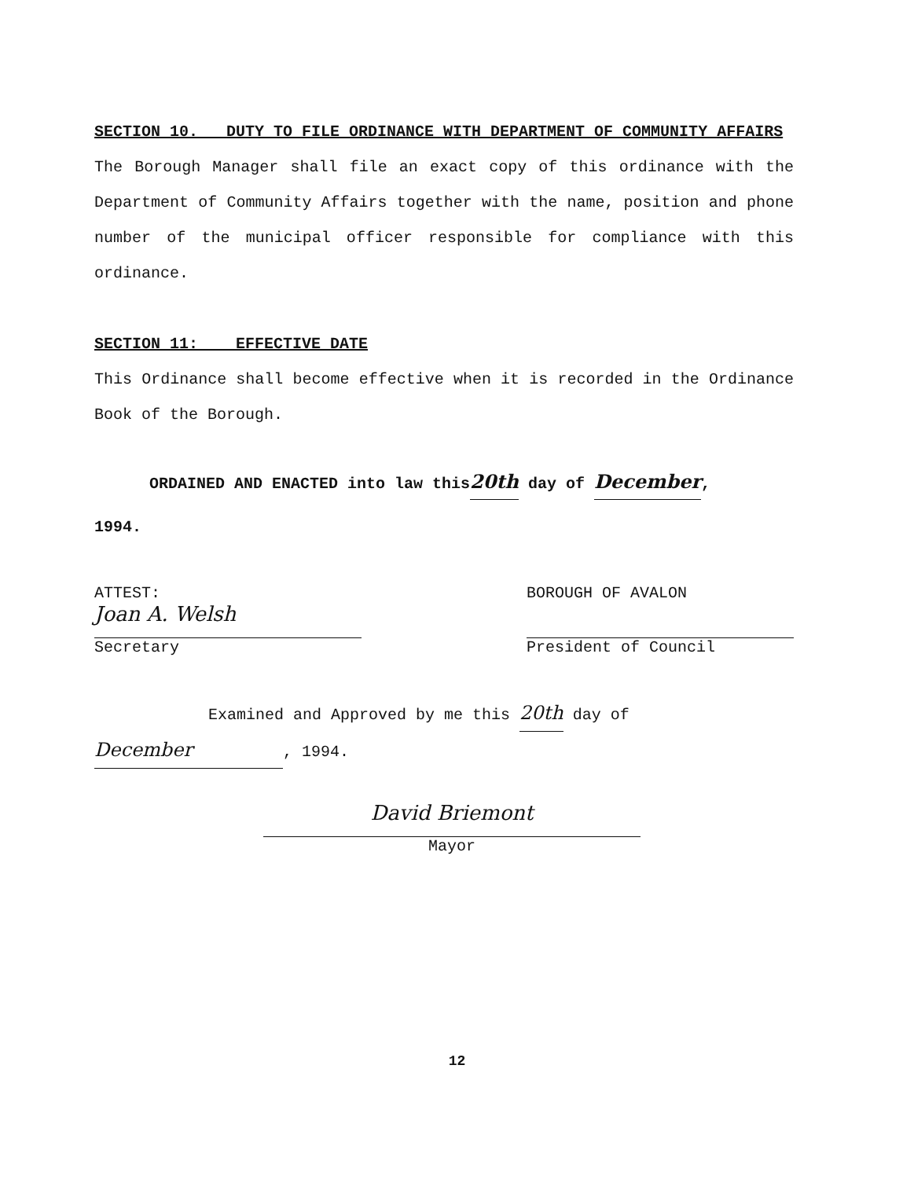SECTION 10. DUTY TO FILE ORDINANCE WITH DEPARTMENT OF COMMUNITY AFFAIRS
The Borough Manager shall file an exact copy of this ordinance with the Department of Community Affairs together with the name, position and phone number of the municipal officer responsible for compliance with this ordinance.
SECTION 11: EFFECTIVE DATE
This Ordinance shall become effective when it is recorded in the Ordinance Book of the Borough.
ORDAINED AND ENACTED into law this20th day of December,
1994.
ATTEST:
Joan A. Welsh
Secretary
BOROUGH OF AVALON
President of Council
Examined and Approved by me this 20th day of
December, 1994.
David Briemont
Mayor
12